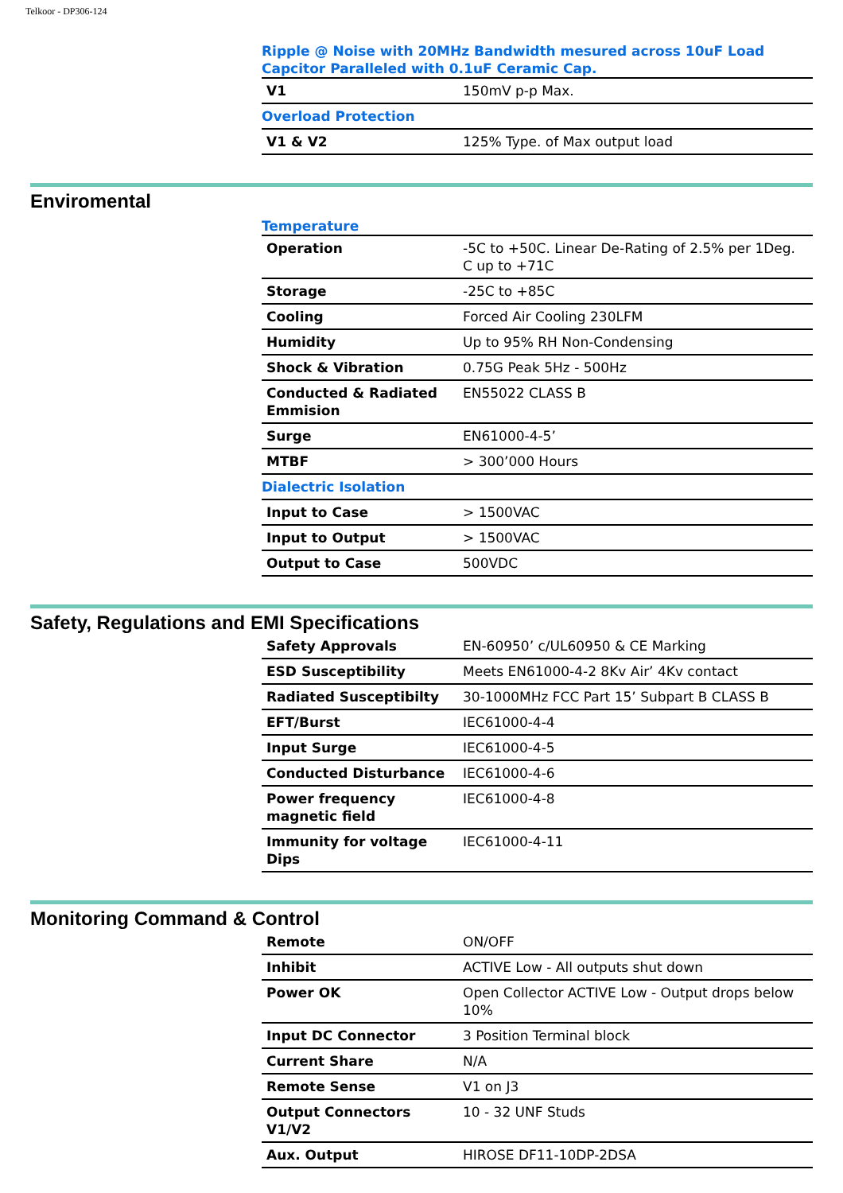Telkoor - DP306-124
Ripple @ Noise with 20MHz Bandwidth mesured across 10uF Load Capcitor Paralleled with 0.1uF Ceramic Cap.
| V1 | 150mV p-p Max. |
| Overload Protection | |
| V1 & V2 | 125% Type. of Max output load |
Enviromental
Temperature
| Operation | -5C to +50C. Linear De-Rating of 2.5% per 1Deg. C up to +71C |
| Storage | -25C to +85C |
| Cooling | Forced Air Cooling 230LFM |
| Humidity | Up to 95% RH Non-Condensing |
| Shock & Vibration | 0.75G Peak 5Hz - 500Hz |
| Conducted & Radiated Emmision | EN55022 CLASS B |
| Surge | EN61000-4-5’ |
| MTBF | > 300’000 Hours |
| Dialectric Isolation | |
| Input to Case | > 1500VAC |
| Input to Output | > 1500VAC |
| Output to Case | 500VDC |
Safety, Regulations and EMI Specifications
| Safety Approvals | EN-60950’ c/UL60950 & CE Marking |
| ESD Susceptibility | Meets EN61000-4-2 8Kv Air’ 4Kv contact |
| Radiated Susceptibilty | 30-1000MHz FCC Part 15’ Subpart B CLASS B |
| EFT/Burst | IEC61000-4-4 |
| Input Surge | IEC61000-4-5 |
| Conducted Disturbance | IEC61000-4-6 |
| Power frequency magnetic field | IEC61000-4-8 |
| Immunity for voltage Dips | IEC61000-4-11 |
Monitoring Command & Control
| Remote | ON/OFF |
| Inhibit | ACTIVE Low - All outputs shut down |
| Power OK | Open Collector ACTIVE Low - Output drops below 10% |
| Input DC Connector | 3 Position Terminal block |
| Current Share | N/A |
| Remote Sense | V1 on J3 |
| Output Connectors V1/V2 | 10 - 32 UNF Studs |
| Aux. Output | HIROSE DF11-10DP-2DSA |